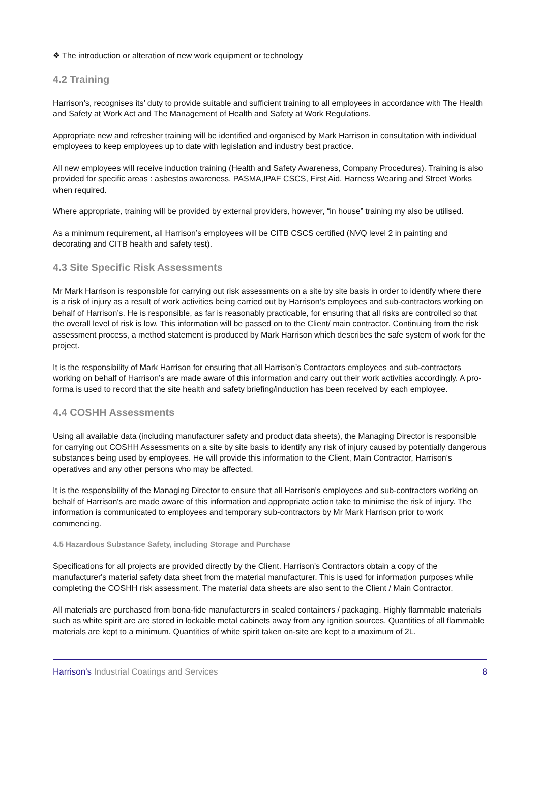❖ The introduction or alteration of new work equipment or technology
4.2 Training
Harrison’s, recognises its’ duty to provide suitable and sufficient training to all employees in accordance with The Health and Safety at Work Act and The Management of Health and Safety at Work Regulations.
Appropriate new and refresher training will be identified and organised by Mark Harrison in consultation with individual employees to keep employees up to date with legislation and industry best practice.
All new employees will receive induction training (Health and Safety Awareness, Company Procedures). Training is also provided for specific areas : asbestos awareness, PASMA,IPAF CSCS, First Aid, Harness Wearing and Street Works when required.
Where appropriate, training will be provided by external providers, however, “in house” training my also be utilised.
As a minimum requirement, all Harrison’s employees will be CITB CSCS certified (NVQ level 2 in painting and decorating and CITB health and safety test).
4.3 Site Specific Risk Assessments
Mr Mark Harrison is responsible for carrying out risk assessments on a site by site basis in order to identify where there is a risk of injury as a result of work activities being carried out by Harrison’s employees and sub-contractors working on behalf of Harrison’s. He is responsible, as far is reasonably practicable, for ensuring that all risks are controlled so that the overall level of risk is low. This information will be passed on to the Client/ main contractor. Continuing from the risk assessment process, a method statement is produced by Mark Harrison which describes the safe system of work for the project.
It is the responsibility of Mark Harrison for ensuring that all Harrison’s Contractors employees and sub-contractors working on behalf of Harrison’s are made aware of this information and carry out their work activities accordingly. A pro-forma is used to record that the site health and safety briefing/induction has been received by each employee.
4.4 COSHH Assessments
Using all available data (including manufacturer safety and product data sheets), the Managing Director is responsible for carrying out COSHH Assessments on a site by site basis to identify any risk of injury caused by potentially dangerous substances being used by employees. He will provide this information to the Client, Main Contractor, Harrison's operatives and any other persons who may be affected.
It is the responsibility of the Managing Director to ensure that all Harrison's employees and sub-contractors working on behalf of Harrison's are made aware of this information and appropriate action take to minimise the risk of injury. The information is communicated to employees and temporary sub-contractors by Mr Mark Harrison prior to work commencing.
4.5 Hazardous Substance Safety, including Storage and Purchase
Specifications for all projects are provided directly by the Client. Harrison's Contractors obtain a copy of the manufacturer's material safety data sheet from the material manufacturer. This is used for information purposes while completing the COSHH risk assessment. The material data sheets are also sent to the Client / Main Contractor.
All materials are purchased from bona-fide manufacturers in sealed containers / packaging. Highly flammable materials such as white spirit are are stored in lockable metal cabinets away from any ignition sources. Quantities of all flammable materials are kept to a minimum. Quantities of white spirit taken on-site are kept to a maximum of 2L.
Harrison's Industrial Coatings and Services 8